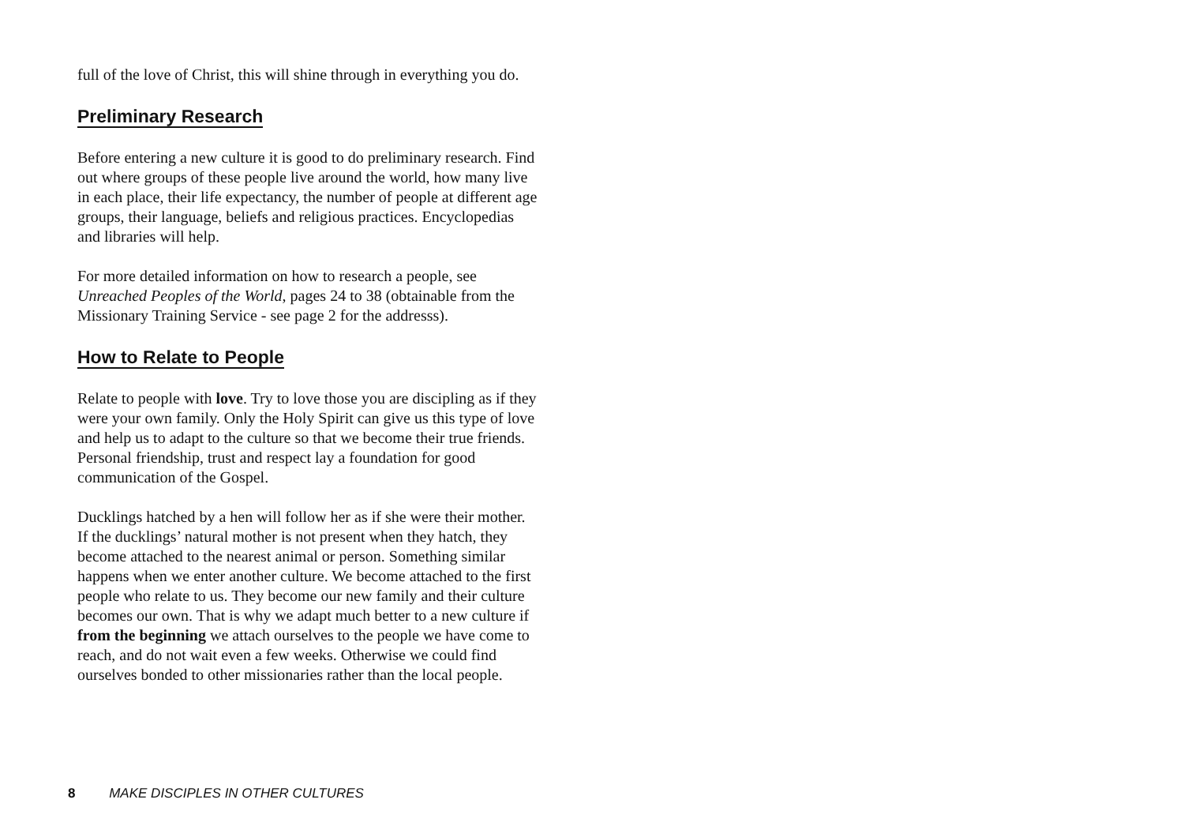full of the love of Christ, this will shine through in everything you do.
Preliminary Research
Before entering a new culture it is good to do preliminary research. Find out where groups of these people live around the world, how many live in each place, their life expectancy, the number of people at different age groups, their language, beliefs and religious practices. Encyclopedias and libraries will help.
For more detailed information on how to research a people, see Unreached Peoples of the World, pages 24 to 38 (obtainable from the Missionary Training Service - see page 2 for the addresss).
How to Relate to People
Relate to people with love. Try to love those you are discipling as if they were your own family. Only the Holy Spirit can give us this type of love and help us to adapt to the culture so that we become their true friends. Personal friendship, trust and respect lay a foundation for good communication of the Gospel.
Ducklings hatched by a hen will follow her as if she were their mother. If the ducklings’ natural mother is not present when they hatch, they become attached to the nearest animal or person. Something similar happens when we enter another culture. We become attached to the first people who relate to us. They become our new family and their culture becomes our own. That is why we adapt much better to a new culture if from the beginning we attach ourselves to the people we have come to reach, and do not wait even a few weeks. Otherwise we could find ourselves bonded to other missionaries rather than the local people.
8 MAKE DISCIPLES IN OTHER CULTURES